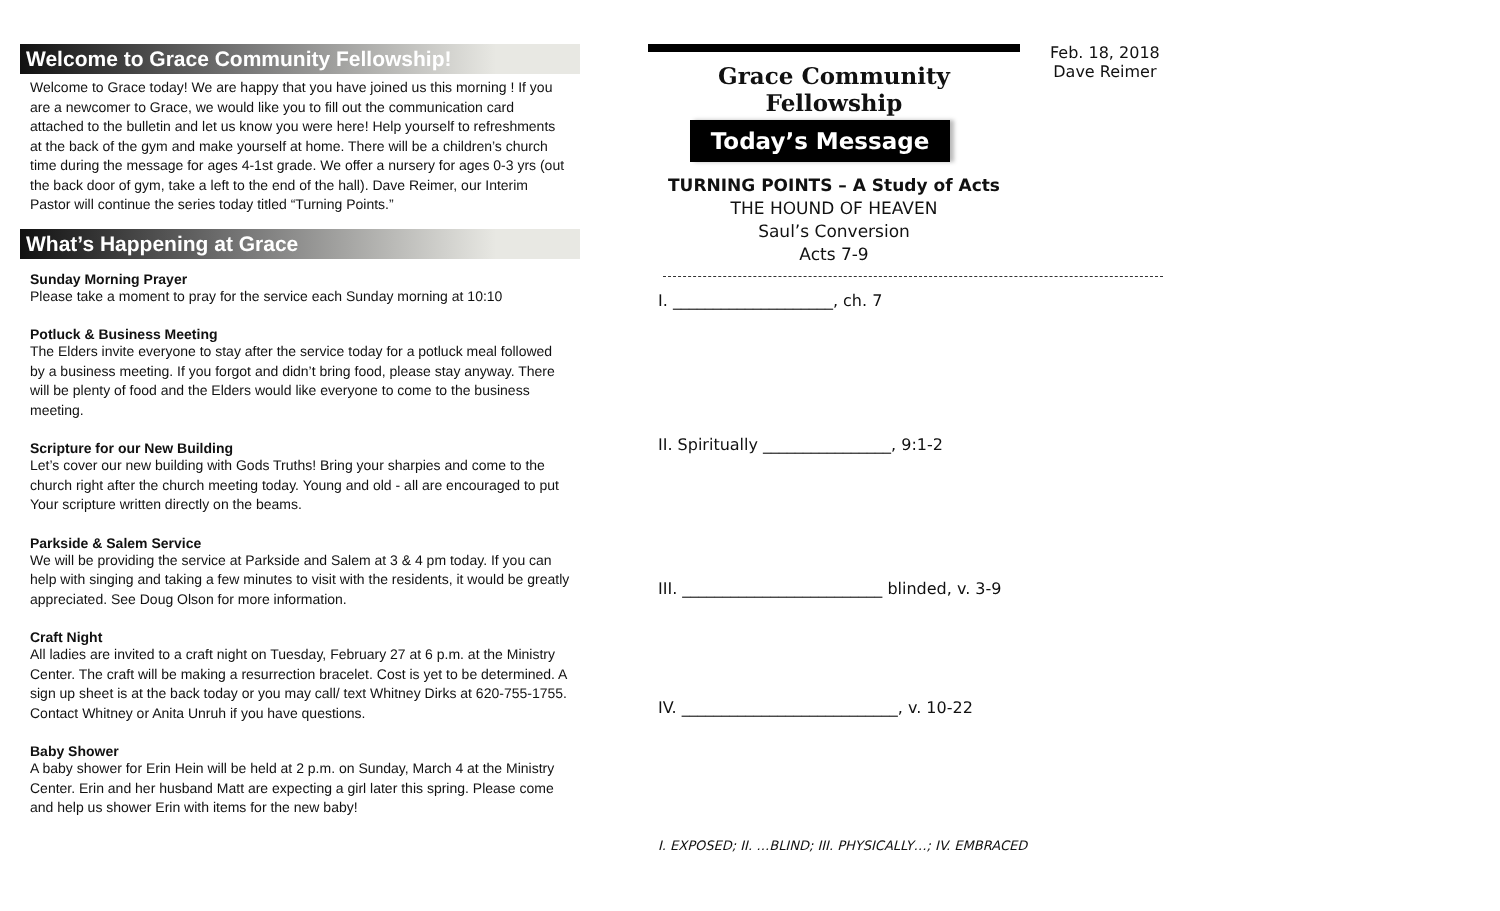Welcome to Grace Community Fellowship!
Welcome to Grace today! We are happy that you have joined us this morning ! If you are a newcomer to Grace, we would like you to fill out the communication card attached to the bulletin and let us know you were here! Help yourself to refreshments at the back of the gym and make yourself at home. There will be a children’s church time during the message for ages 4-1st grade. We offer a nursery for ages 0-3 yrs (out the back door of gym, take a left to the end of the hall). Dave Reimer, our Interim Pastor will continue the series today titled “Turning Points.”
What’s Happening at Grace
Sunday Morning Prayer
Please take a moment to pray for the service each Sunday morning at 10:10
Potluck & Business Meeting
The Elders invite everyone to stay after the service today for a potluck meal followed by a business meeting. If you forgot and didn’t bring food, please stay anyway. There will be plenty of food and the Elders would like everyone to come to the business meeting.
Scripture for our New Building
Let’s cover our new building with Gods Truths! Bring your sharpies and come to the church right after the church meeting today. Young and old - all are encouraged to put Your scripture written directly on the beams.
Parkside & Salem Service
We will be providing the service at Parkside and Salem at 3 & 4 pm today. If you can help with singing and taking a few minutes to visit with the residents, it would be greatly appreciated. See Doug Olson for more information.
Craft Night
All ladies are invited to a craft night on Tuesday, February 27 at 6 p.m. at the Ministry Center. The craft will be making a resurrection bracelet. Cost is yet to be determined. A sign up sheet is at the back today or you may call/ text Whitney Dirks at 620-755-1755. Contact Whitney or Anita Unruh if you have questions.
Baby Shower
A baby shower for Erin Hein will be held at 2 p.m. on Sunday, March 4 at the Ministry Center. Erin and her husband Matt are expecting a girl later this spring. Please come and help us shower Erin with items for the new baby!
Grace Community Fellowship
Today’s Message
Feb. 18, 2018
Dave Reimer
TURNING POINTS – A Study of Acts
THE HOUND OF HEAVEN
Saul’s Conversion
Acts 7-9
I. ____________________, ch. 7
II. Spiritually ________________, 9:1-2
III. _________________________ blinded, v. 3-9
IV. ___________________________, v. 10-22
I. EXPOSED; II. …BLIND; III. PHYSICALLY…; IV. EMBRACED